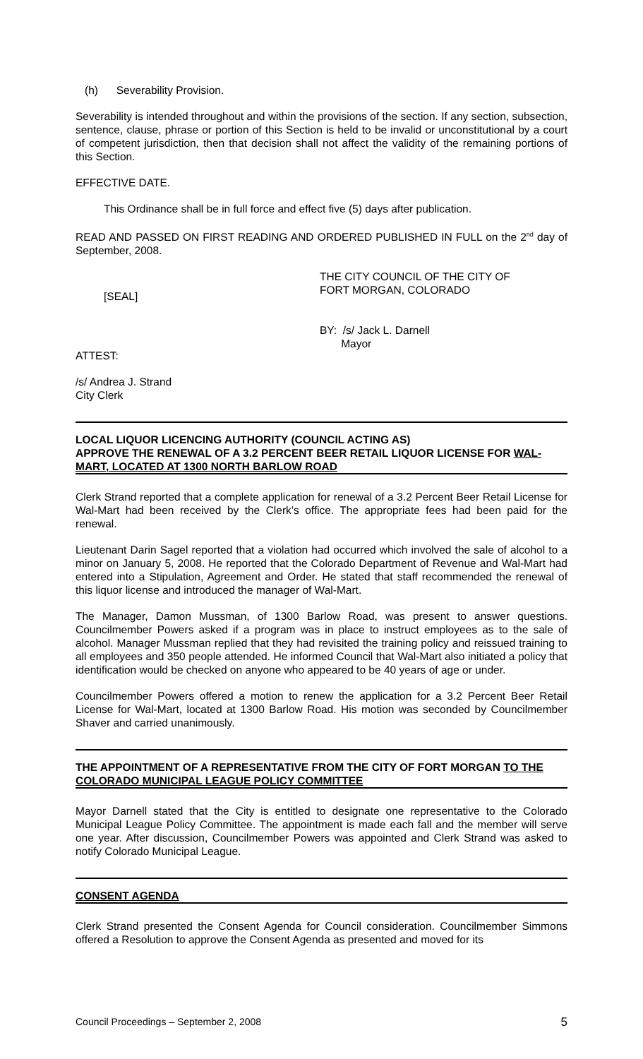(h) Severability Provision.
Severability is intended throughout and within the provisions of the section. If any section, subsection, sentence, clause, phrase or portion of this Section is held to be invalid or unconstitutional by a court of competent jurisdiction, then that decision shall not affect the validity of the remaining portions of this Section.
EFFECTIVE DATE.
This Ordinance shall be in full force and effect five (5) days after publication.
READ AND PASSED ON FIRST READING AND ORDERED PUBLISHED IN FULL on the 2<sup>nd</sup> day of September, 2008.
[SEAL]
THE CITY COUNCIL OF THE CITY OF
FORT MORGAN, COLORADO
BY: /s/ Jack L. Darnell
Mayor
ATTEST:
/s/ Andrea J. Strand
City Clerk
LOCAL LIQUOR LICENCING AUTHORITY (COUNCIL ACTING AS)
APPROVE THE RENEWAL OF A 3.2 PERCENT BEER RETAIL LIQUOR LICENSE FOR WAL-MART, LOCATED AT 1300 NORTH BARLOW ROAD
Clerk Strand reported that a complete application for renewal of a 3.2 Percent Beer Retail License for Wal-Mart had been received by the Clerk’s office. The appropriate fees had been paid for the renewal.
Lieutenant Darin Sagel reported that a violation had occurred which involved the sale of alcohol to a minor on January 5, 2008. He reported that the Colorado Department of Revenue and Wal-Mart had entered into a Stipulation, Agreement and Order. He stated that staff recommended the renewal of this liquor license and introduced the manager of Wal-Mart.
The Manager, Damon Mussman, of 1300 Barlow Road, was present to answer questions. Councilmember Powers asked if a program was in place to instruct employees as to the sale of alcohol. Manager Mussman replied that they had revisited the training policy and reissued training to all employees and 350 people attended. He informed Council that Wal-Mart also initiated a policy that identification would be checked on anyone who appeared to be 40 years of age or under.
Councilmember Powers offered a motion to renew the application for a 3.2 Percent Beer Retail License for Wal-Mart, located at 1300 Barlow Road. His motion was seconded by Councilmember Shaver and carried unanimously.
THE APPOINTMENT OF A REPRESENTATIVE FROM THE CITY OF FORT MORGAN TO THE COLORADO MUNICIPAL LEAGUE POLICY COMMITTEE
Mayor Darnell stated that the City is entitled to designate one representative to the Colorado Municipal League Policy Committee. The appointment is made each fall and the member will serve one year. After discussion, Councilmember Powers was appointed and Clerk Strand was asked to notify Colorado Municipal League.
CONSENT AGENDA
Clerk Strand presented the Consent Agenda for Council consideration. Councilmember Simmons offered a Resolution to approve the Consent Agenda as presented and moved for its
Council Proceedings – September 2, 2008 5